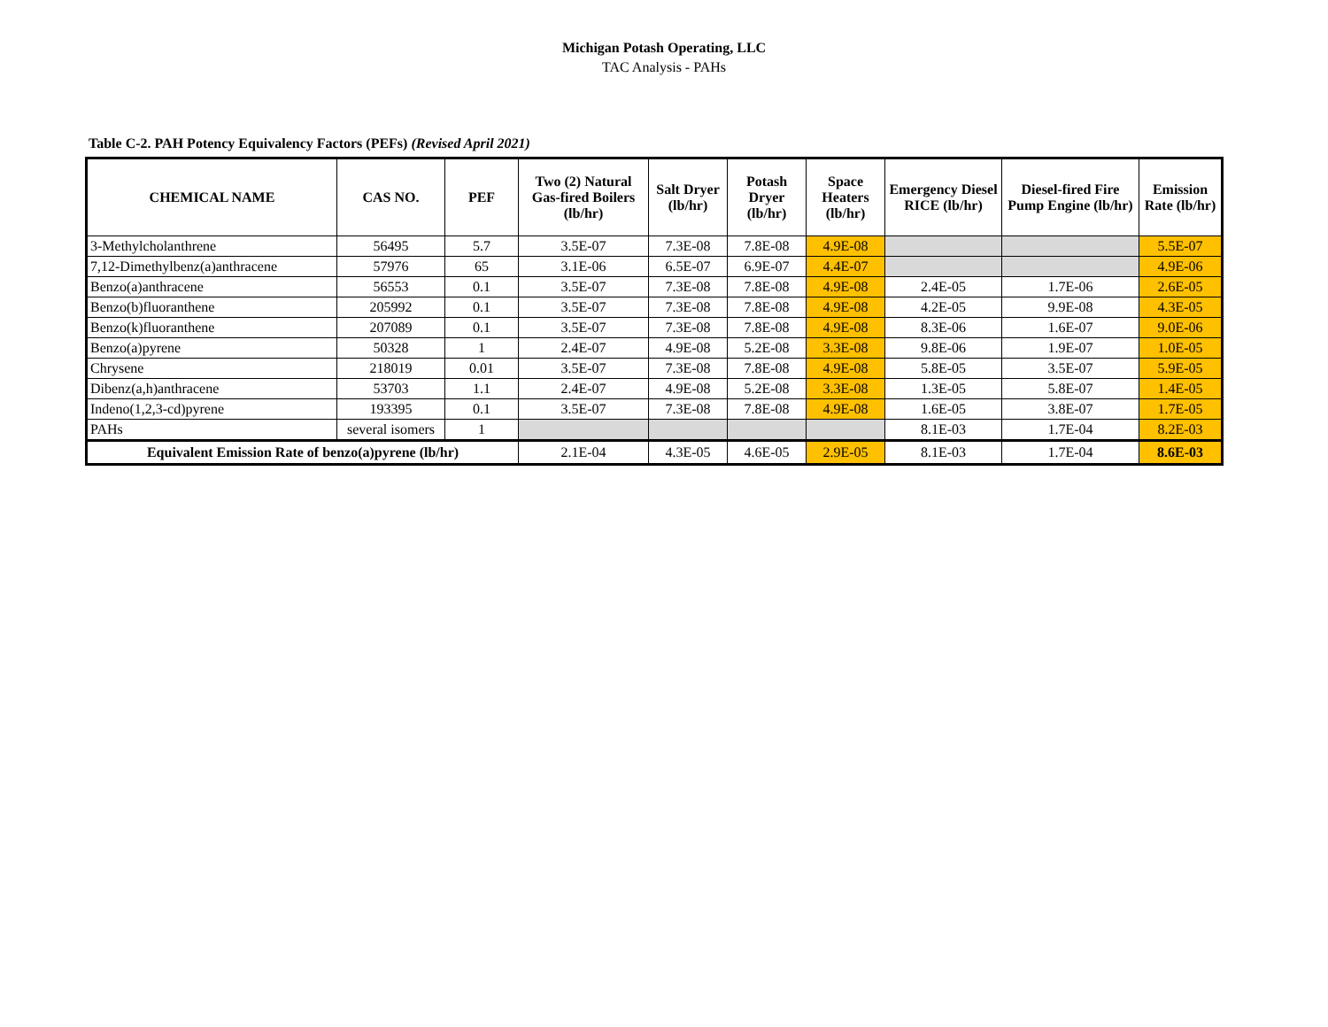Michigan Potash Operating, LLC
TAC Analysis - PAHs
Table C-2. PAH Potency Equivalency Factors (PEFs) (Revised April 2021)
| CHEMICAL NAME | CAS NO. | PEF | Two (2) Natural Gas-fired Boilers (lb/hr) | Salt Dryer (lb/hr) | Potash Dryer (lb/hr) | Space Heaters (lb/hr) | Emergency Diesel RICE (lb/hr) | Diesel-fired Fire Pump Engine (lb/hr) | Emission Rate (lb/hr) |
| --- | --- | --- | --- | --- | --- | --- | --- | --- | --- |
| 3-Methylcholanthrene | 56495 | 5.7 | 3.5E-07 | 7.3E-08 | 7.8E-08 | 4.9E-08 | | | 5.5E-07 |
| 7,12-Dimethylbenz(a)anthracene | 57976 | 65 | 3.1E-06 | 6.5E-07 | 6.9E-07 | 4.4E-07 | | | 4.9E-06 |
| Benzo(a)anthracene | 56553 | 0.1 | 3.5E-07 | 7.3E-08 | 7.8E-08 | 4.9E-08 | 2.4E-05 | 1.7E-06 | 2.6E-05 |
| Benzo(b)fluoranthene | 205992 | 0.1 | 3.5E-07 | 7.3E-08 | 7.8E-08 | 4.9E-08 | 4.2E-05 | 9.9E-08 | 4.3E-05 |
| Benzo(k)fluoranthene | 207089 | 0.1 | 3.5E-07 | 7.3E-08 | 7.8E-08 | 4.9E-08 | 8.3E-06 | 1.6E-07 | 9.0E-06 |
| Benzo(a)pyrene | 50328 | 1 | 2.4E-07 | 4.9E-08 | 5.2E-08 | 3.3E-08 | 9.8E-06 | 1.9E-07 | 1.0E-05 |
| Chrysene | 218019 | 0.01 | 3.5E-07 | 7.3E-08 | 7.8E-08 | 4.9E-08 | 5.8E-05 | 3.5E-07 | 5.9E-05 |
| Dibenz(a,h)anthracene | 53703 | 1.1 | 2.4E-07 | 4.9E-08 | 5.2E-08 | 3.3E-08 | 1.3E-05 | 5.8E-07 | 1.4E-05 |
| Indeno(1,2,3-cd)pyrene | 193395 | 0.1 | 3.5E-07 | 7.3E-08 | 7.8E-08 | 4.9E-08 | 1.6E-05 | 3.8E-07 | 1.7E-05 |
| PAHs | several isomers | 1 | | | | | 8.1E-03 | 1.7E-04 | 8.2E-03 |
| Equivalent Emission Rate of benzo(a)pyrene (lb/hr) | | | 2.1E-04 | 4.3E-05 | 4.6E-05 | 2.9E-05 | 8.1E-03 | 1.7E-04 | 8.6E-03 |